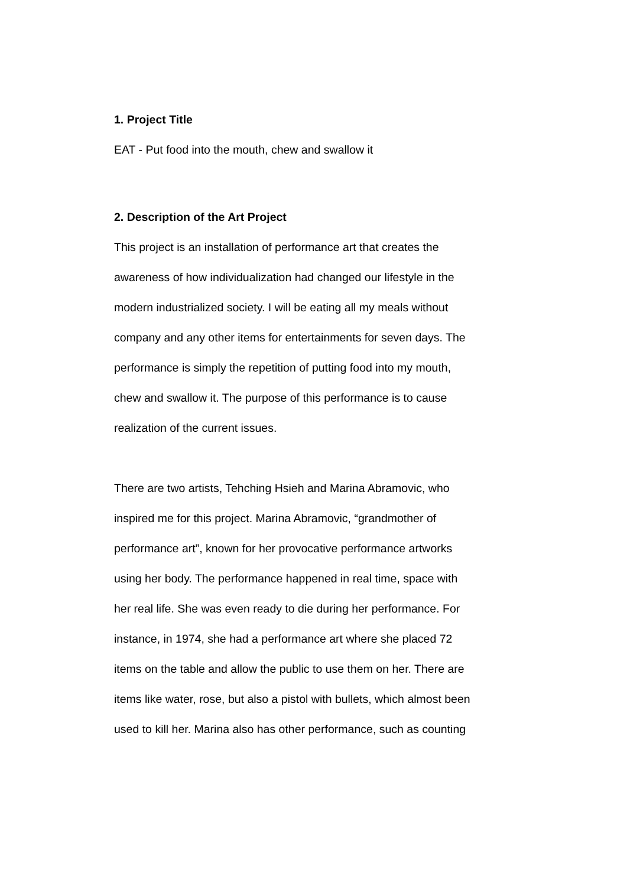1. Project Title
EAT - Put food into the mouth, chew and swallow it
2. Description of the Art Project
This project is an installation of performance art that creates the
awareness of how individualization had changed our lifestyle in the
modern industrialized society. I will be eating all my meals without
company and any other items for entertainments for seven days. The
performance is simply the repetition of putting food into my mouth,
chew and swallow it. The purpose of this performance is to cause
realization of the current issues.
There are two artists, Tehching Hsieh and Marina Abramovic, who
inspired me for this project. Marina Abramovic, “grandmother of
performance art”, known for her provocative performance artworks
using her body. The performance happened in real time, space with
her real life. She was even ready to die during her performance. For
instance, in 1974, she had a performance art where she placed 72
items on the table and allow the public to use them on her. There are
items like water, rose, but also a pistol with bullets, which almost been
used to kill her. Marina also has other performance, such as counting